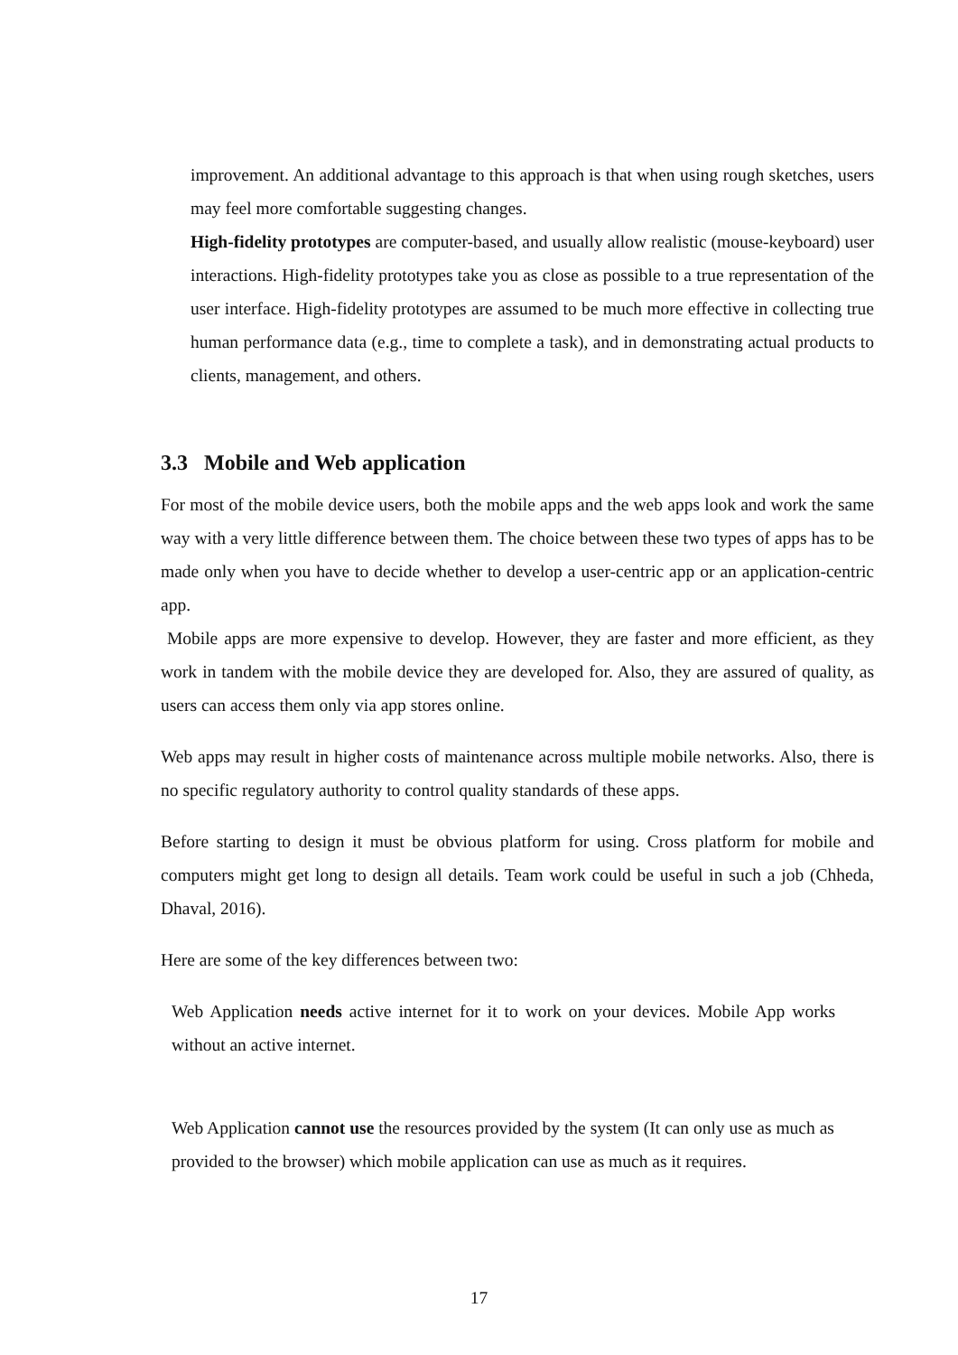improvement. An additional advantage to this approach is that when using rough sketches, users may feel more comfortable suggesting changes.
High-fidelity prototypes are computer-based, and usually allow realistic (mouse-keyboard) user interactions. High-fidelity prototypes take you as close as possible to a true representation of the user interface. High-fidelity prototypes are assumed to be much more effective in collecting true human performance data (e.g., time to complete a task), and in demonstrating actual products to clients, management, and others.
3.3 Mobile and Web application
For most of the mobile device users, both the mobile apps and the web apps look and work the same way with a very little difference between them. The choice between these two types of apps has to be made only when you have to decide whether to develop a user-centric app or an application-centric app.
Mobile apps are more expensive to develop. However, they are faster and more efficient, as they work in tandem with the mobile device they are developed for. Also, they are assured of quality, as users can access them only via app stores online.
Web apps may result in higher costs of maintenance across multiple mobile networks. Also, there is no specific regulatory authority to control quality standards of these apps.
Before starting to design it must be obvious platform for using. Cross platform for mobile and computers might get long to design all details. Team work could be useful in such a job (Chheda, Dhaval, 2016).
Here are some of the key differences between two:
Web Application needs active internet for it to work on your devices. Mobile App works without an active internet.
Web Application cannot use the resources provided by the system (It can only use as much as provided to the browser) which mobile application can use as much as it requires.
17